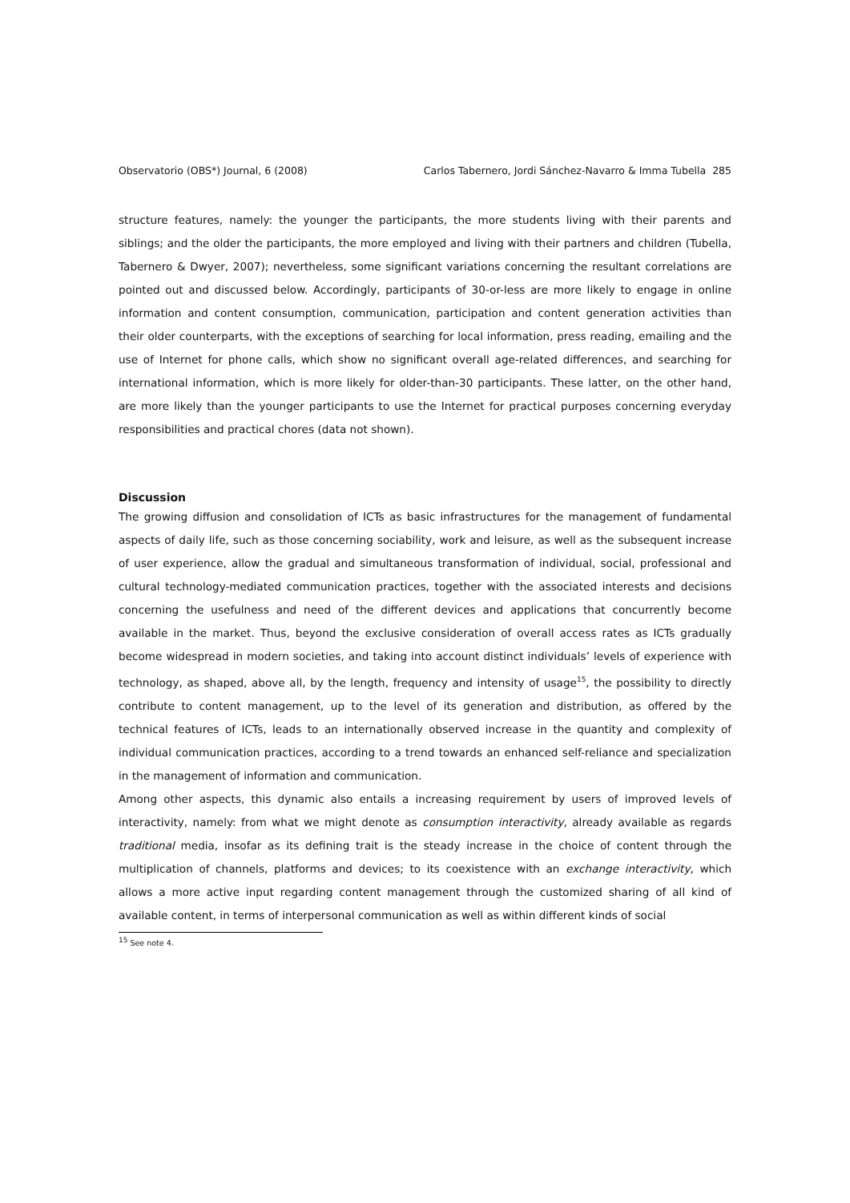Observatorio (OBS*) Journal, 6 (2008) Carlos Tabernero, Jordi Sánchez-Navarro & Imma Tubella 285
structure features, namely: the younger the participants, the more students living with their parents and siblings; and the older the participants, the more employed and living with their partners and children (Tubella, Tabernero & Dwyer, 2007); nevertheless, some significant variations concerning the resultant correlations are pointed out and discussed below. Accordingly, participants of 30-or-less are more likely to engage in online information and content consumption, communication, participation and content generation activities than their older counterparts, with the exceptions of searching for local information, press reading, emailing and the use of Internet for phone calls, which show no significant overall age-related differences, and searching for international information, which is more likely for older-than-30 participants. These latter, on the other hand, are more likely than the younger participants to use the Internet for practical purposes concerning everyday responsibilities and practical chores (data not shown).
Discussion
The growing diffusion and consolidation of ICTs as basic infrastructures for the management of fundamental aspects of daily life, such as those concerning sociability, work and leisure, as well as the subsequent increase of user experience, allow the gradual and simultaneous transformation of individual, social, professional and cultural technology-mediated communication practices, together with the associated interests and decisions concerning the usefulness and need of the different devices and applications that concurrently become available in the market. Thus, beyond the exclusive consideration of overall access rates as ICTs gradually become widespread in modern societies, and taking into account distinct individuals’ levels of experience with technology, as shaped, above all, by the length, frequency and intensity of usage<sup>15</sup>, the possibility to directly contribute to content management, up to the level of its generation and distribution, as offered by the technical features of ICTs, leads to an internationally observed increase in the quantity and complexity of individual communication practices, according to a trend towards an enhanced self-reliance and specialization in the management of information and communication.
Among other aspects, this dynamic also entails a increasing requirement by users of improved levels of interactivity, namely: from what we might denote as consumption interactivity, already available as regards traditional media, insofar as its defining trait is the steady increase in the choice of content through the multiplication of channels, platforms and devices; to its coexistence with an exchange interactivity, which allows a more active input regarding content management through the customized sharing of all kind of available content, in terms of interpersonal communication as well as within different kinds of social
<sup>15</sup> See note 4.